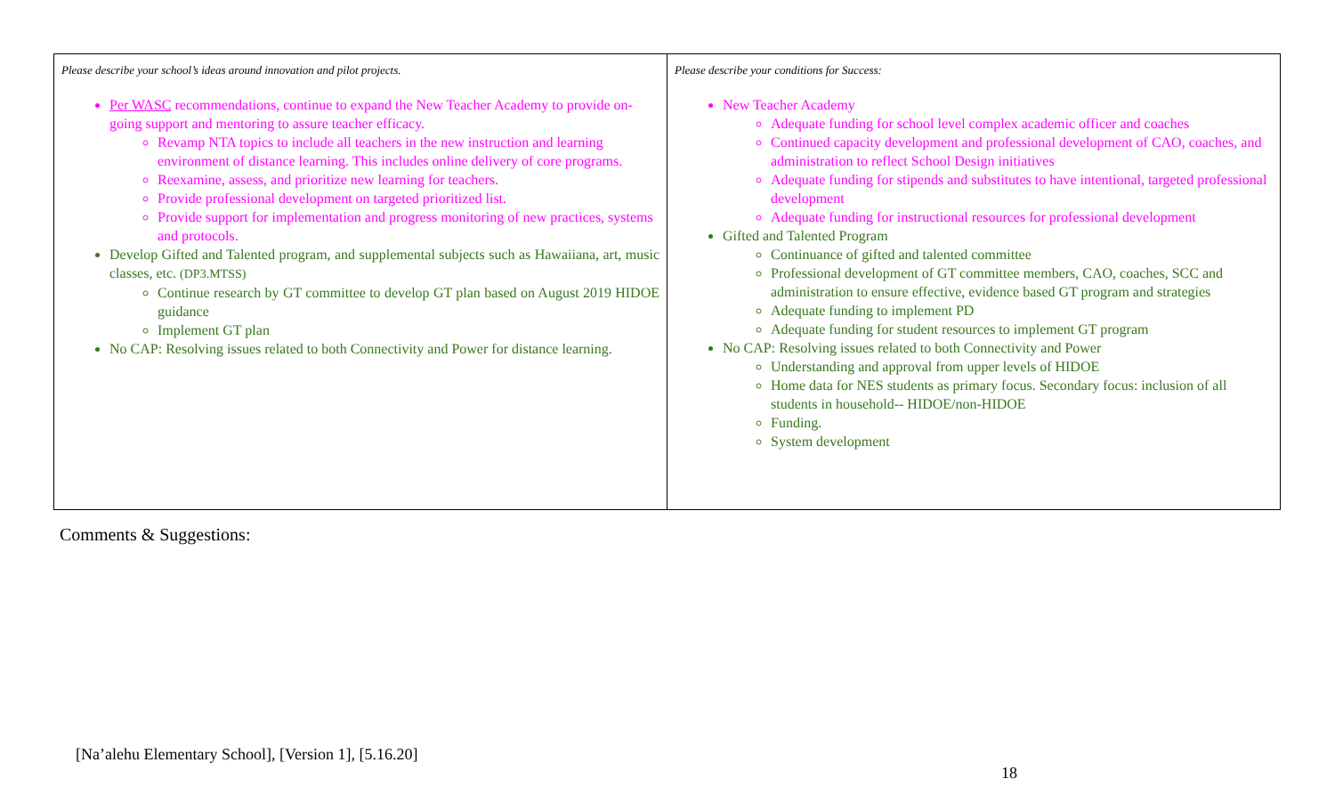| Please describe your school’s ideas around innovation and pilot projects. Per WASC recommendations, continue to expand the New Teacher Academy to provide on-going support and mentoring to assure teacher efficacy. Revamp NTA topics to include all teachers in the new instruction and learning environment of distance learning. This includes online delivery of core programs. Reexamine, assess, and prioritize new learning for teachers. Provide professional development on targeted prioritized list. Provide support for implementation and progress monitoring of new practices, systems and protocols. Develop Gifted and Talented program, and supplemental subjects such as Hawaiiana, art, music classes, etc. (DP3.MTSS) Continue research by GT committee to develop GT plan based on August 2019 HIDOE guidance Implement GT plan No CAP: Resolving issues related to both Connectivity and Power for distance learning. | Please describe your conditions for Success: New Teacher Academy Adequate funding for school level complex academic officer and coaches Continued capacity development and professional development of CAO, coaches, and administration to reflect School Design initiatives Adequate funding for stipends and substitutes to have intentional, targeted professional development Adequate funding for instructional resources for professional development Gifted and Talented Program Continuance of gifted and talented committee Professional development of GT committee members, CAO, coaches, SCC and administration to ensure effective, evidence based GT program and strategies Adequate funding to implement PD Adequate funding for student resources to implement GT program No CAP: Resolving issues related to both Connectivity and Power Understanding and approval from upper levels of HIDOE Home data for NES students as primary focus. Secondary focus: inclusion of all students in household-- HIDOE/non-HIDOE Funding. System development |
Comments & Suggestions:
[Na’alehu Elementary School], [Version 1], [5.16.20]
18